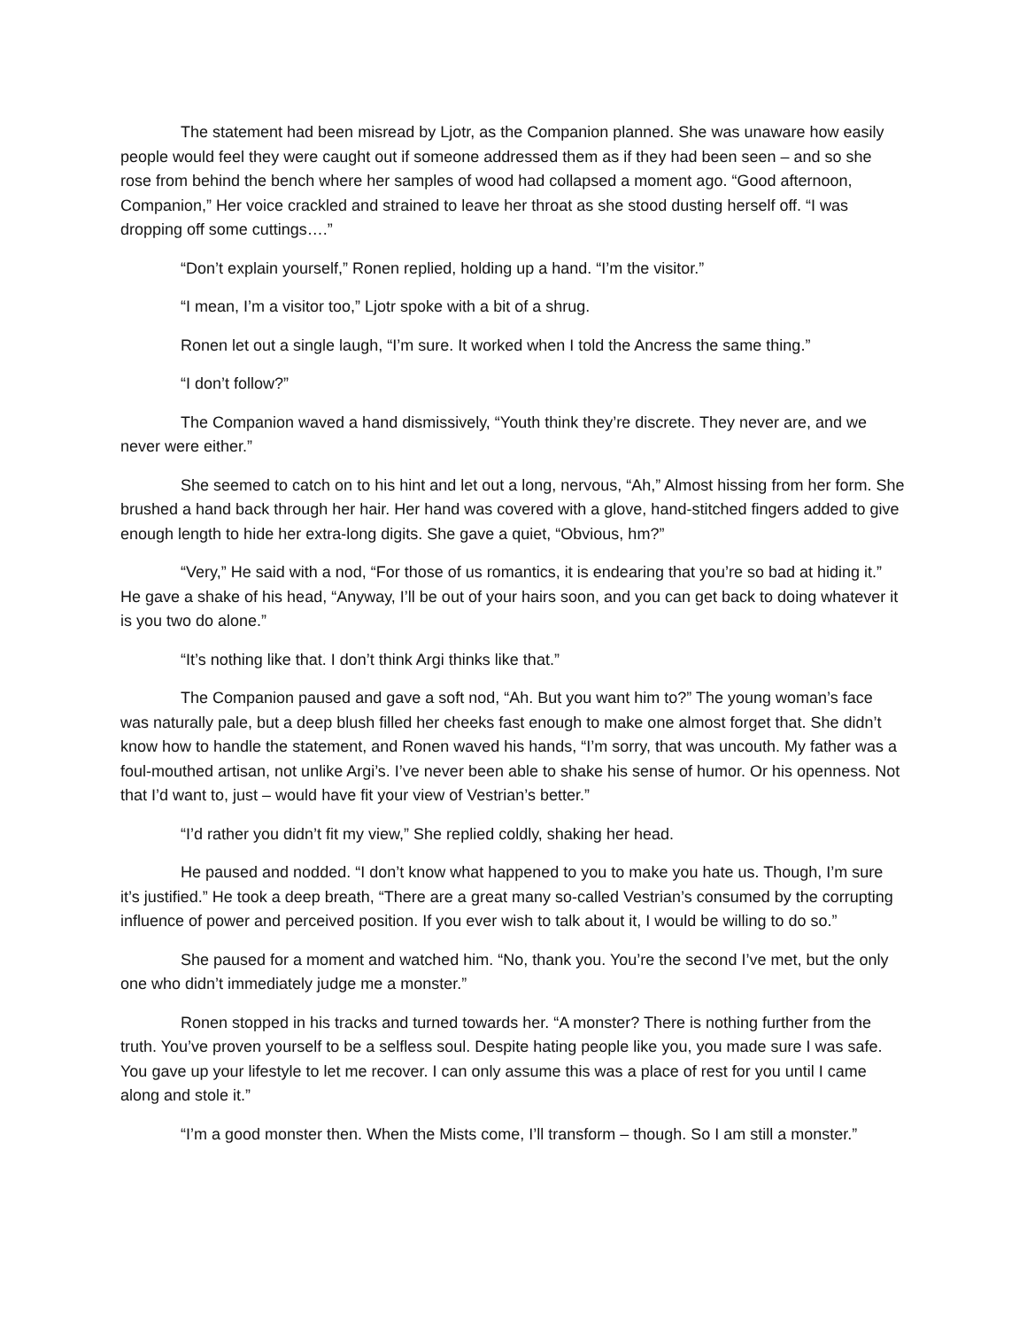The statement had been misread by Ljotr, as the Companion planned. She was unaware how easily people would feel they were caught out if someone addressed them as if they had been seen – and so she rose from behind the bench where her samples of wood had collapsed a moment ago. “Good afternoon, Companion,” Her voice crackled and strained to leave her throat as she stood dusting herself off. “I was dropping off some cuttings….”
“Don’t explain yourself,” Ronen replied, holding up a hand. “I’m the visitor.”
“I mean, I’m a visitor too,” Ljotr spoke with a bit of a shrug.
Ronen let out a single laugh, “I’m sure. It worked when I told the Ancress the same thing.”
“I don’t follow?”
The Companion waved a hand dismissively, “Youth think they’re discrete. They never are, and we never were either.”
She seemed to catch on to his hint and let out a long, nervous, “Ah,” Almost hissing from her form. She brushed a hand back through her hair. Her hand was covered with a glove, hand-stitched fingers added to give enough length to hide her extra-long digits. She gave a quiet, “Obvious, hm?”
“Very,” He said with a nod, “For those of us romantics, it is endearing that you’re so bad at hiding it.” He gave a shake of his head, “Anyway, I’ll be out of your hairs soon, and you can get back to doing whatever it is you two do alone.”
“It’s nothing like that. I don’t think Argi thinks like that.”
The Companion paused and gave a soft nod, “Ah. But you want him to?” The young woman’s face was naturally pale, but a deep blush filled her cheeks fast enough to make one almost forget that. She didn’t know how to handle the statement, and Ronen waved his hands, “I’m sorry, that was uncouth. My father was a foul-mouthed artisan, not unlike Argi’s. I’ve never been able to shake his sense of humor. Or his openness. Not that I’d want to, just – would have fit your view of Vestrian’s better.”
“I’d rather you didn’t fit my view,” She replied coldly, shaking her head.
He paused and nodded. “I don’t know what happened to you to make you hate us. Though, I’m sure it’s justified.” He took a deep breath, “There are a great many so-called Vestrian’s consumed by the corrupting influence of power and perceived position. If you ever wish to talk about it, I would be willing to do so.”
She paused for a moment and watched him. “No, thank you. You’re the second I’ve met, but the only one who didn’t immediately judge me a monster.”
Ronen stopped in his tracks and turned towards her. “A monster? There is nothing further from the truth. You’ve proven yourself to be a selfless soul. Despite hating people like you, you made sure I was safe. You gave up your lifestyle to let me recover. I can only assume this was a place of rest for you until I came along and stole it.”
“I’m a good monster then. When the Mists come, I’ll transform – though. So I am still a monster.”